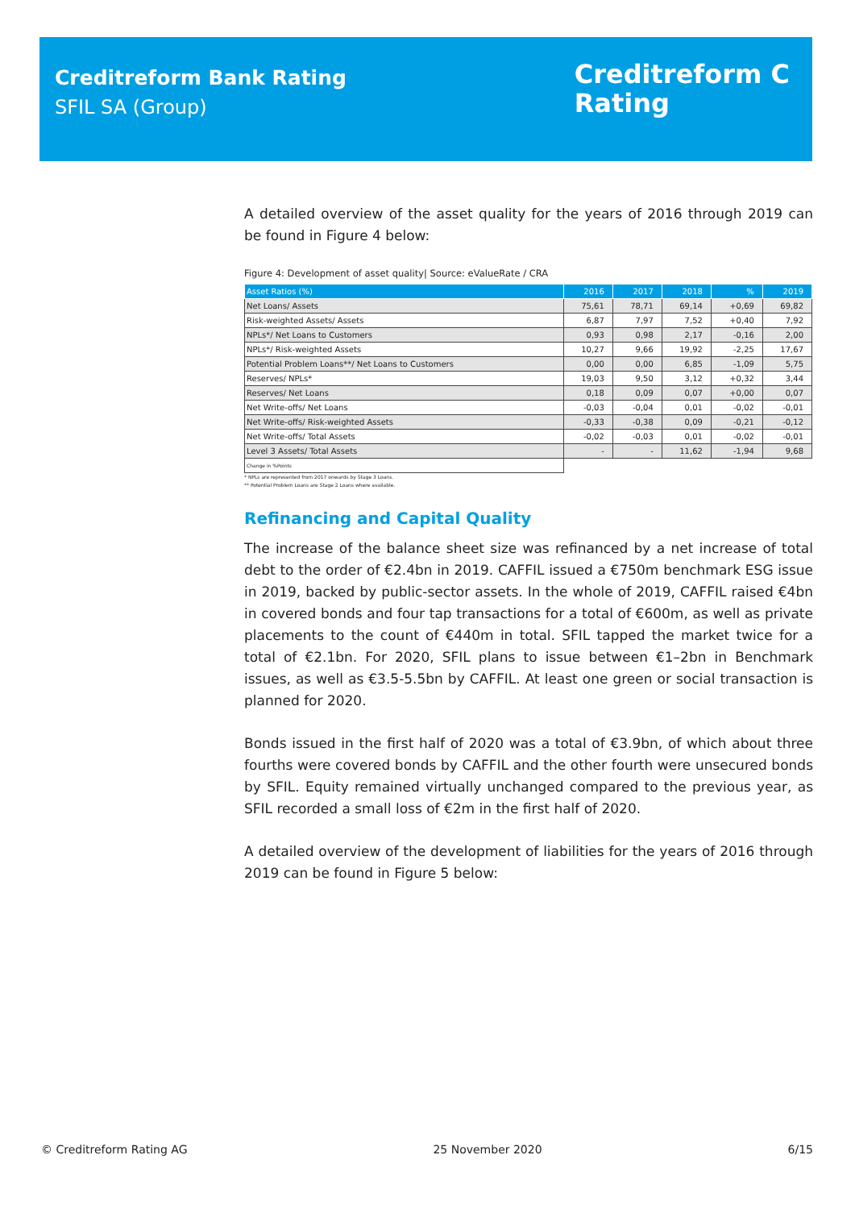Creditreform Bank Rating
SFIL SA (Group)
Creditreform C
Rating
A detailed overview of the asset quality for the years of 2016 through 2019 can be found in Figure 4 below:
Figure 4: Development of asset quality| Source: eValueRate / CRA
| Asset Ratios (%) | 2016 | 2017 | 2018 | % | 2019 |
| --- | --- | --- | --- | --- | --- |
| Net Loans/ Assets | 75,61 | 78,71 | 69,14 | +0,69 | 69,82 |
| Risk-weighted Assets/ Assets | 6,87 | 7,97 | 7,52 | +0,40 | 7,92 |
| NPLs*/ Net Loans to Customers | 0,93 | 0,98 | 2,17 | -0,16 | 2,00 |
| NPLs*/ Risk-weighted Assets | 10,27 | 9,66 | 19,92 | -2,25 | 17,67 |
| Potential Problem Loans**/ Net Loans to Customers | 0,00 | 0,00 | 6,85 | -1,09 | 5,75 |
| Reserves/ NPLs* | 19,03 | 9,50 | 3,12 | +0,32 | 3,44 |
| Reserves/ Net Loans | 0,18 | 0,09 | 0,07 | +0,00 | 0,07 |
| Net Write-offs/ Net Loans | -0,03 | -0,04 | 0,01 | -0,02 | -0,01 |
| Net Write-offs/ Risk-weighted Assets | -0,33 | -0,38 | 0,09 | -0,21 | -0,12 |
| Net Write-offs/ Total Assets | -0,02 | -0,03 | 0,01 | -0,02 | -0,01 |
| Level 3 Assets/ Total Assets | - | - | 11,62 | -1,94 | 9,68 |
| Change in %Points | | | | | |
* NPLs are represented from 2017 onwards by Stage 3 Loans.
** Potential Problem Loans are Stage 2 Loans where available.
Refinancing and Capital Quality
The increase of the balance sheet size was refinanced by a net increase of total debt to the order of €2.4bn in 2019. CAFFIL issued a €750m benchmark ESG issue in 2019, backed by public-sector assets. In the whole of 2019, CAFFIL raised €4bn in covered bonds and four tap transactions for a total of €600m, as well as private placements to the count of €440m in total. SFIL tapped the market twice for a total of €2.1bn. For 2020, SFIL plans to issue between €1–2bn in Benchmark issues, as well as €3.5-5.5bn by CAFFIL. At least one green or social transaction is planned for 2020.
Bonds issued in the first half of 2020 was a total of €3.9bn, of which about three fourths were covered bonds by CAFFIL and the other fourth were unsecured bonds by SFIL. Equity remained virtually unchanged compared to the previous year, as SFIL recorded a small loss of €2m in the first half of 2020.
A detailed overview of the development of liabilities for the years of 2016 through 2019 can be found in Figure 5 below:
© Creditreform Rating AG 25 November 2020 6/15